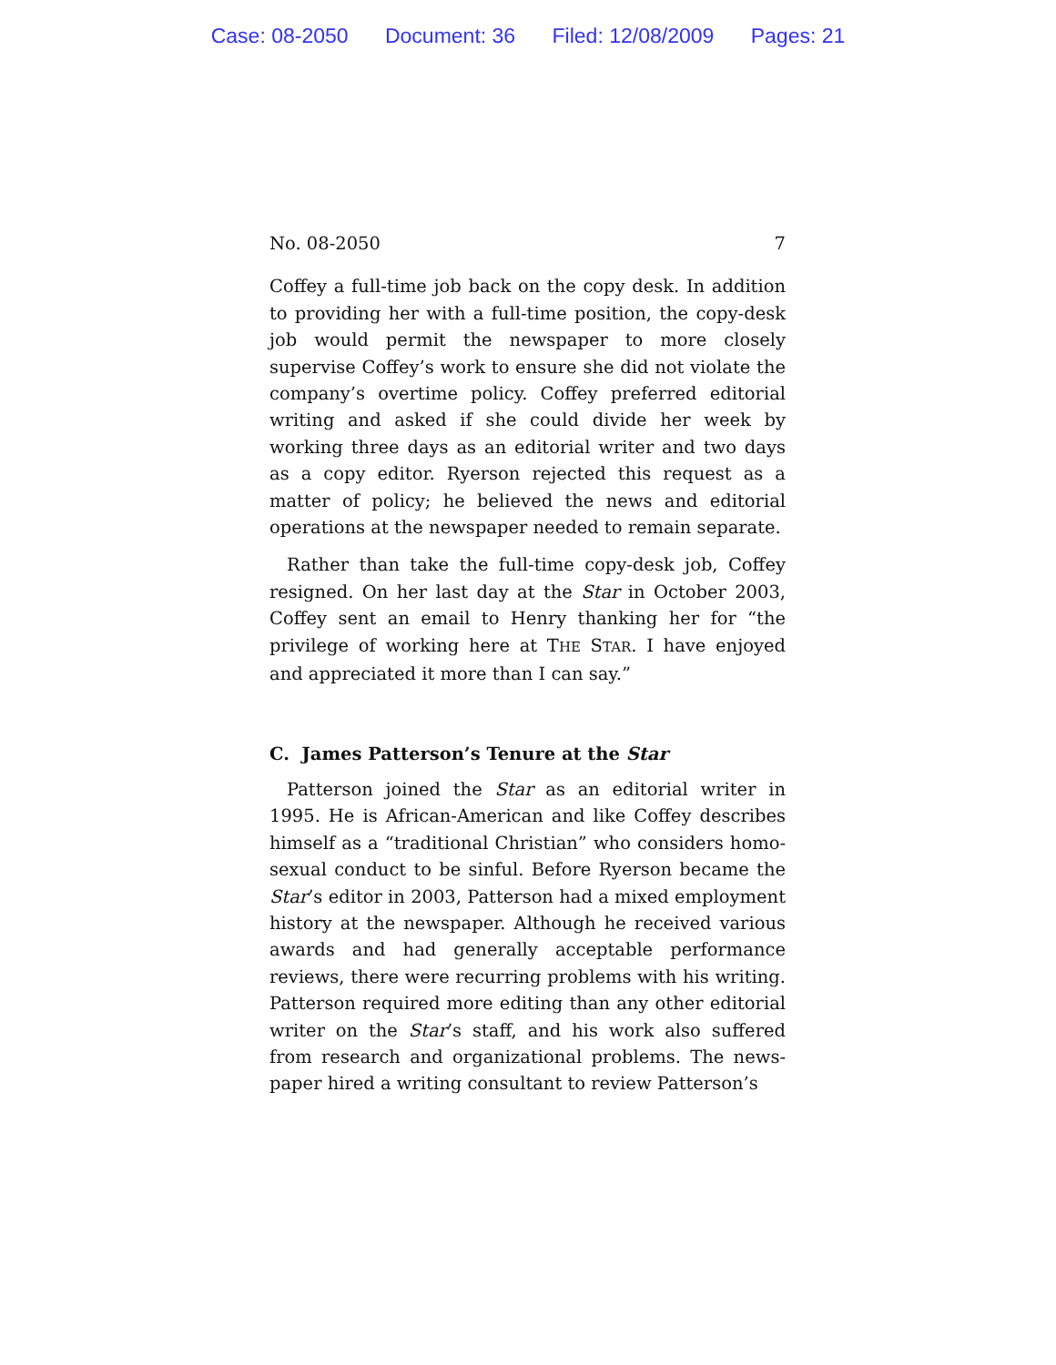Case: 08-2050 Document: 36 Filed: 12/08/2009 Pages: 21
No. 08-2050 7
Coffey a full-time job back on the copy desk. In addition to providing her with a full-time position, the copy-desk job would permit the newspaper to more closely supervise Coffey’s work to ensure she did not violate the company’s overtime policy. Coffey preferred editorial writing and asked if she could divide her week by working three days as an editorial writer and two days as a copy editor. Ryerson rejected this request as a matter of policy; he believed the news and editorial operations at the newspaper needed to remain separate.
Rather than take the full-time copy-desk job, Coffey resigned. On her last day at the Star in October 2003, Coffey sent an email to Henry thanking her for “the privilege of working here at THE STAR. I have enjoyed and appreciated it more than I can say.”
C. James Patterson’s Tenure at the Star
Patterson joined the Star as an editorial writer in 1995. He is African-American and like Coffey describes himself as a “traditional Christian” who considers homo-sexual conduct to be sinful. Before Ryerson became the Star’s editor in 2003, Patterson had a mixed employment history at the newspaper. Although he received various awards and had generally acceptable performance reviews, there were recurring problems with his writing. Patterson required more editing than any other editorial writer on the Star’s staff, and his work also suffered from research and organizational problems. The news-paper hired a writing consultant to review Patterson’s